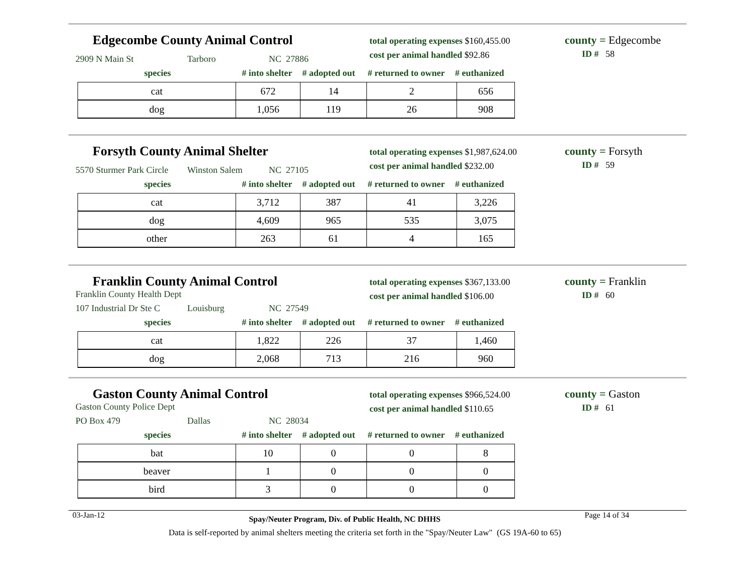Edgecombe County Animal Control
total operating expenses $160,455.00
cost per animal handled $92.86
county = Edgecombe
ID # 58
2909 N Main St Tarboro NC 27886
species # into shelter # adopted out # returned to owner # euthanized
| cat | 672 | 14 | 2 | 656 |
| dog | 1,056 | 119 | 26 | 908 |
Forsyth County Animal Shelter
total operating expenses $1,987,624.00
cost per animal handled $232.00
county = Forsyth
ID # 59
5570 Sturmer Park Circle Winston Salem NC 27105
species # into shelter # adopted out # returned to owner # euthanized
| cat | 3,712 | 387 | 41 | 3,226 |
| dog | 4,609 | 965 | 535 | 3,075 |
| other | 263 | 61 | 4 | 165 |
Franklin County Animal Control
total operating expenses $367,133.00
cost per animal handled $106.00
county = Franklin
ID # 60
Franklin County Health Dept
107 Industrial Dr Ste C Louisburg NC 27549
species # into shelter # adopted out # returned to owner # euthanized
| cat | 1,822 | 226 | 37 | 1,460 |
| dog | 2,068 | 713 | 216 | 960 |
Gaston County Animal Control
total operating expenses $966,524.00
cost per animal handled $110.65
county = Gaston
ID # 61
Gaston County Police Dept
PO Box 479 Dallas NC 28034
species # into shelter # adopted out # returned to owner # euthanized
| bat | 10 | 0 | 0 | 8 |
| beaver | 1 | 0 | 0 | 0 |
| bird | 3 | 0 | 0 | 0 |
03-Jan-12 Spay/Neuter Program, Div. of Public Health, NC DHHS Page 14 of 34
Data is self-reported by animal shelters meeting the criteria set forth in the "Spay/Neuter Law" (GS 19A-60 to 65)